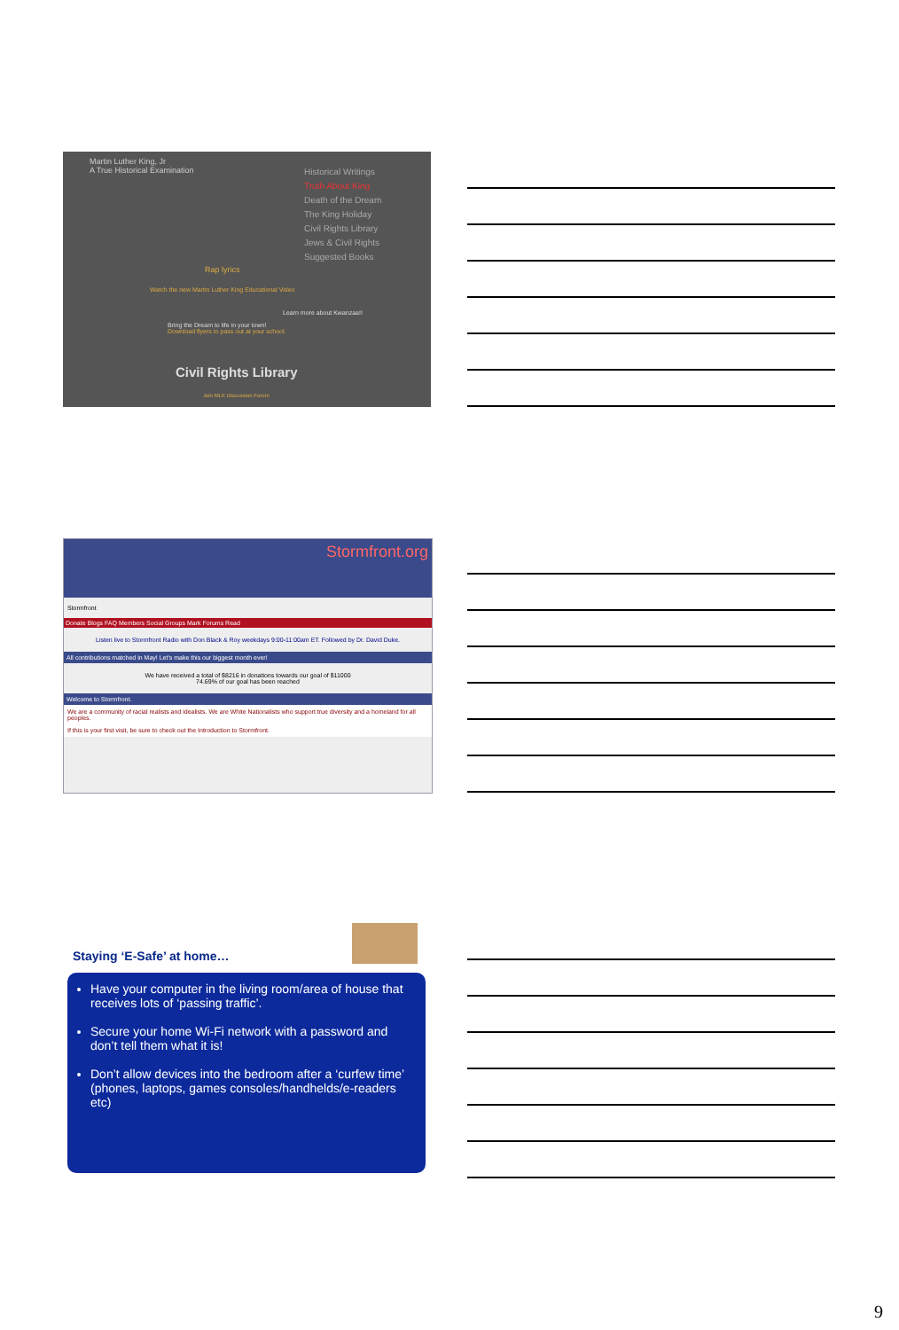Martin Luther King, Jr
A True Historical Examination
Historical Writings
Truth About King
Death of the Dream
The King Holiday
Civil Rights Library
Jews & Civil Rights
Suggested Books
Rap lyrics
Watch the new Martin Luther King Educational Video
Learn more about Kwanzaa!!
Bring the Dream to life in your town!
Download flyers to pass out at your school.
Civil Rights Library
Join MLK Discussion Forum
Stormfront.org
Stormfront
Donate Blogs FAQ Members Social Groups Mark Forums Read
Listen live to Stormfront Radio with Don Black & Roy weekdays 9:00-11:00am ET. Followed by Dr. David Duke.
All contributions matched in May! Let's make this our biggest month ever!
We have received a total of $8216 in donations towards our goal of $11000
74.69% of our goal has been reached
Welcome to Stormfront.
We are a community of racial realists and idealists. We are White Nationalists who support true diversity and a homeland for all peoples.
If this is your first visit, be sure to check out the Introduction to Stormfront.
Staying ‘E-Safe’ at home…
Have your computer in the living room/area of house that receives lots of ‘passing traffic’.
Secure your home Wi-Fi network with a password and don’t tell them what it is!
Don’t allow devices into the bedroom after a ‘curfew time’ (phones, laptops, games consoles/handhelds/e-readers etc)
9